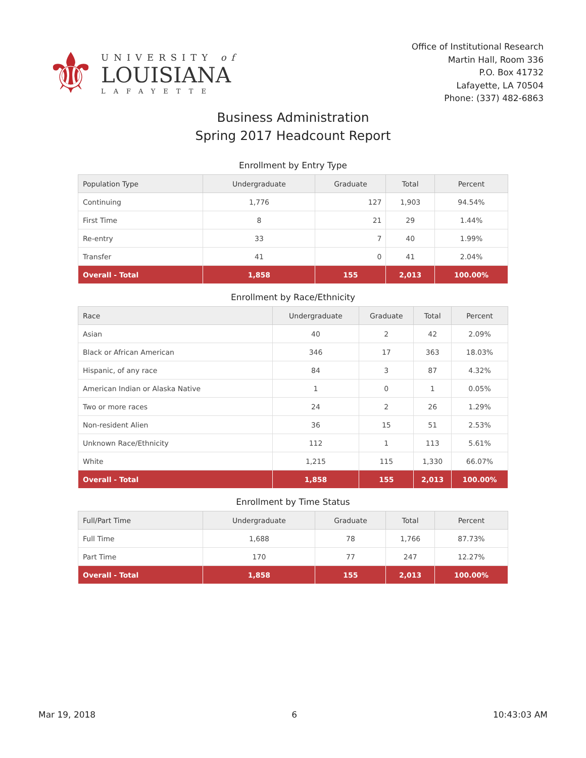⚜
UNIVERSITY of
LOUISIANA
LAFAYETTE
Office of Institutional Research
Martin Hall, Room 336
P.O. Box 41732
Lafayette, LA 70504
Phone: (337) 482-6863
Business Administration
Spring 2017 Headcount Report
Enrollment by Entry Type
| Population Type | Undergraduate | Graduate | Total | Percent |
| --- | --- | --- | --- | --- |
| Continuing | 1,776 | 127 | 1,903 | 94.54% |
| First Time | 8 | 21 | 29 | 1.44% |
| Re-entry | 33 | 7 | 40 | 1.99% |
| Transfer | 41 | 0 | 41 | 2.04% |
| Overall - Total | 1,858 | 155 | 2,013 | 100.00% |
Enrollment by Race/Ethnicity
| Race | Undergraduate | Graduate | Total | Percent |
| --- | --- | --- | --- | --- |
| Asian | 40 | 2 | 42 | 2.09% |
| Black or African American | 346 | 17 | 363 | 18.03% |
| Hispanic, of any race | 84 | 3 | 87 | 4.32% |
| American Indian or Alaska Native | 1 | 0 | 1 | 0.05% |
| Two or more races | 24 | 2 | 26 | 1.29% |
| Non-resident Alien | 36 | 15 | 51 | 2.53% |
| Unknown Race/Ethnicity | 112 | 1 | 113 | 5.61% |
| White | 1,215 | 115 | 1,330 | 66.07% |
| Overall - Total | 1,858 | 155 | 2,013 | 100.00% |
Enrollment by Time Status
| Full/Part Time | Undergraduate | Graduate | Total | Percent |
| --- | --- | --- | --- | --- |
| Full Time | 1,688 | 78 | 1,766 | 87.73% |
| Part Time | 170 | 77 | 247 | 12.27% |
| Overall - Total | 1,858 | 155 | 2,013 | 100.00% |
Mar 19, 2018 6 10:43:03 AM